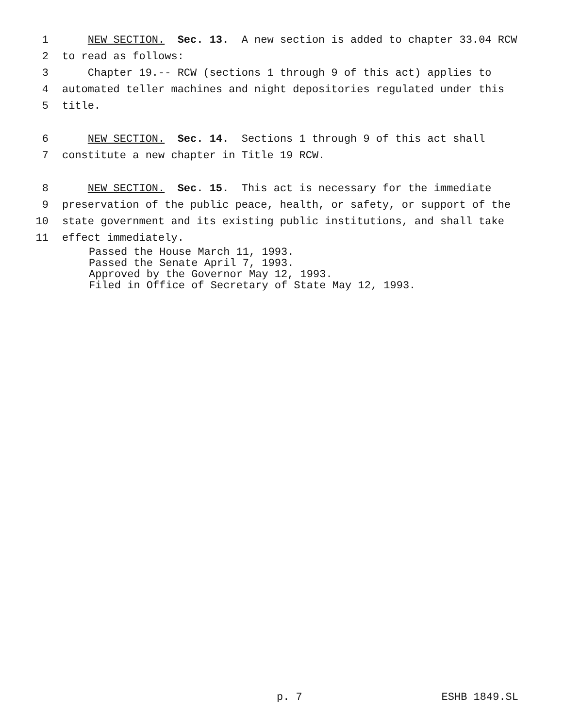1 NEW SECTION. Sec. 13. A new section is added to chapter 33.04 RCW
2 to read as follows:
3 Chapter 19.-- RCW (sections 1 through 9 of this act) applies to
4 automated teller machines and night depositories regulated under this
5 title.
6 NEW SECTION. Sec. 14. Sections 1 through 9 of this act shall
7 constitute a new chapter in Title 19 RCW.
8 NEW SECTION. Sec. 15. This act is necessary for the immediate
9 preservation of the public peace, health, or safety, or support of the
10 state government and its existing public institutions, and shall take
11 effect immediately.
Passed the House March 11, 1993.
Passed the Senate April 7, 1993.
Approved by the Governor May 12, 1993.
Filed in Office of Secretary of State May 12, 1993.
p. 7 ESHB 1849.SL